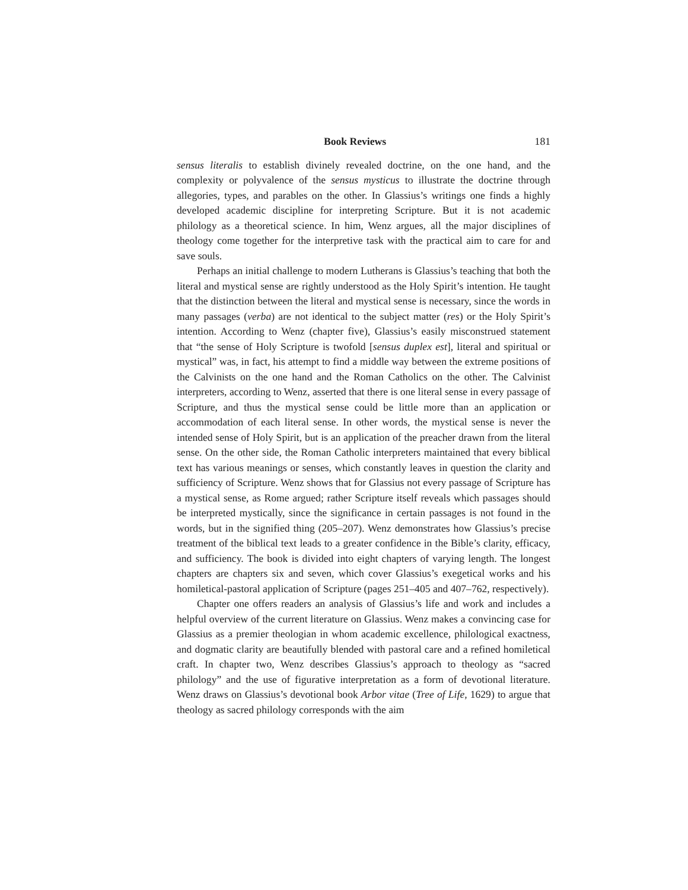Book Reviews 181
sensus literalis to establish divinely revealed doctrine, on the one hand, and the complexity or polyvalence of the sensus mysticus to illustrate the doctrine through allegories, types, and parables on the other. In Glassius’s writings one finds a highly developed academic discipline for interpreting Scripture. But it is not academic philology as a theoretical science. In him, Wenz argues, all the major disciplines of theology come together for the interpretive task with the practical aim to care for and save souls.
Perhaps an initial challenge to modern Lutherans is Glassius’s teaching that both the literal and mystical sense are rightly understood as the Holy Spirit’s intention. He taught that the distinction between the literal and mystical sense is necessary, since the words in many passages (verba) are not identical to the subject matter (res) or the Holy Spirit’s intention. According to Wenz (chapter five), Glassius’s easily misconstrued statement that “the sense of Holy Scripture is twofold [sensus duplex est], literal and spiritual or mystical” was, in fact, his attempt to find a middle way between the extreme positions of the Calvinists on the one hand and the Roman Catholics on the other. The Calvinist interpreters, according to Wenz, asserted that there is one literal sense in every passage of Scripture, and thus the mystical sense could be little more than an application or accommodation of each literal sense. In other words, the mystical sense is never the intended sense of Holy Spirit, but is an application of the preacher drawn from the literal sense. On the other side, the Roman Catholic interpreters maintained that every biblical text has various meanings or senses, which constantly leaves in question the clarity and sufficiency of Scripture. Wenz shows that for Glassius not every passage of Scripture has a mystical sense, as Rome argued; rather Scripture itself reveals which passages should be interpreted mystically, since the significance in certain passages is not found in the words, but in the signified thing (205–207). Wenz demonstrates how Glassius’s precise treatment of the biblical text leads to a greater confidence in the Bible’s clarity, efficacy, and sufficiency. The book is divided into eight chapters of varying length. The longest chapters are chapters six and seven, which cover Glassius’s exegetical works and his homiletical-pastoral application of Scripture (pages 251–405 and 407–762, respectively).
Chapter one offers readers an analysis of Glassius’s life and work and includes a helpful overview of the current literature on Glassius. Wenz makes a convincing case for Glassius as a premier theologian in whom academic excellence, philological exactness, and dogmatic clarity are beautifully blended with pastoral care and a refined homiletical craft. In chapter two, Wenz describes Glassius’s approach to theology as “sacred philology” and the use of figurative interpretation as a form of devotional literature. Wenz draws on Glassius’s devotional book Arbor vitae (Tree of Life, 1629) to argue that theology as sacred philology corresponds with the aim